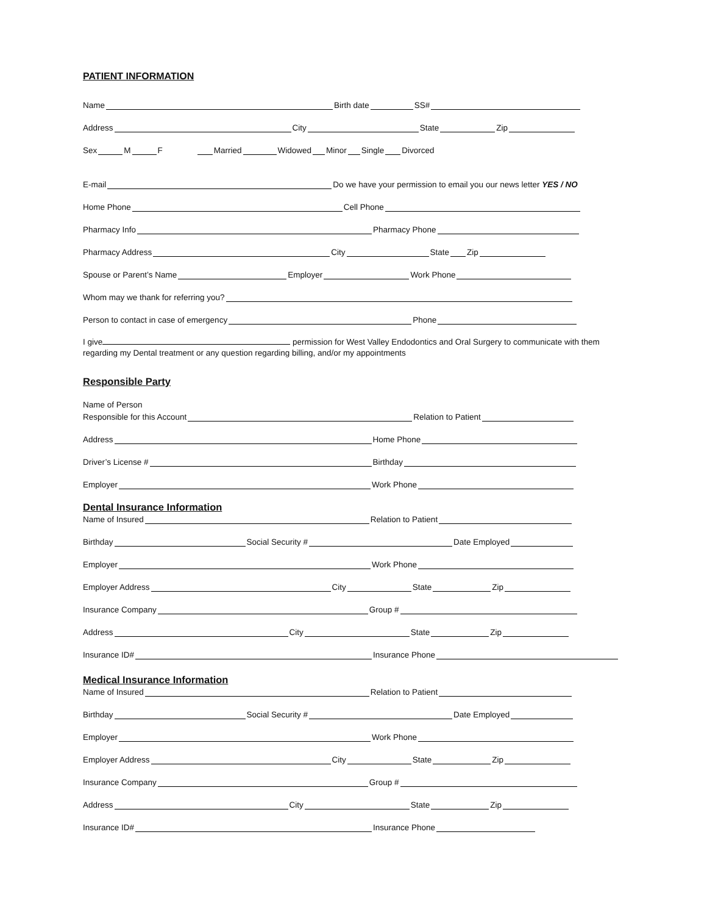PATIENT INFORMATION
Name Birth date SS#
Address City State Zip
Sex M F Married Widowed Minor Single Divorced
E-mail Do we have your permission to email you our news letter YES / NO
Home Phone Cell Phone
Pharmacy Info Pharmacy Phone
Pharmacy Address City State Zip
Spouse or Parent’s Name Employer Work Phone
Whom may we thank for referring you?
Person to contact in case of emergency Phone
I give permission for West Valley Endodontics and Oral Surgery to communicate with them
regarding my Dental treatment or any question regarding billing, and/or my appointments
Responsible Party
Name of Person
Responsible for this Account Relation to Patient
Address Home Phone
Driver’s License # Birthday
Employer Work Phone
Dental Insurance Information
Name of Insured Relation to Patient
Birthday Social Security # Date Employed
Employer Work Phone
Employer Address City State Zip
Insurance Company Group #
Address City State Zip
Insurance ID# Insurance Phone
Medical Insurance Information
Name of Insured Relation to Patient
Birthday Social Security # Date Employed
Employer Work Phone
Employer Address City State Zip
Insurance Company Group #
Address City State Zip
Insurance ID# Insurance Phone